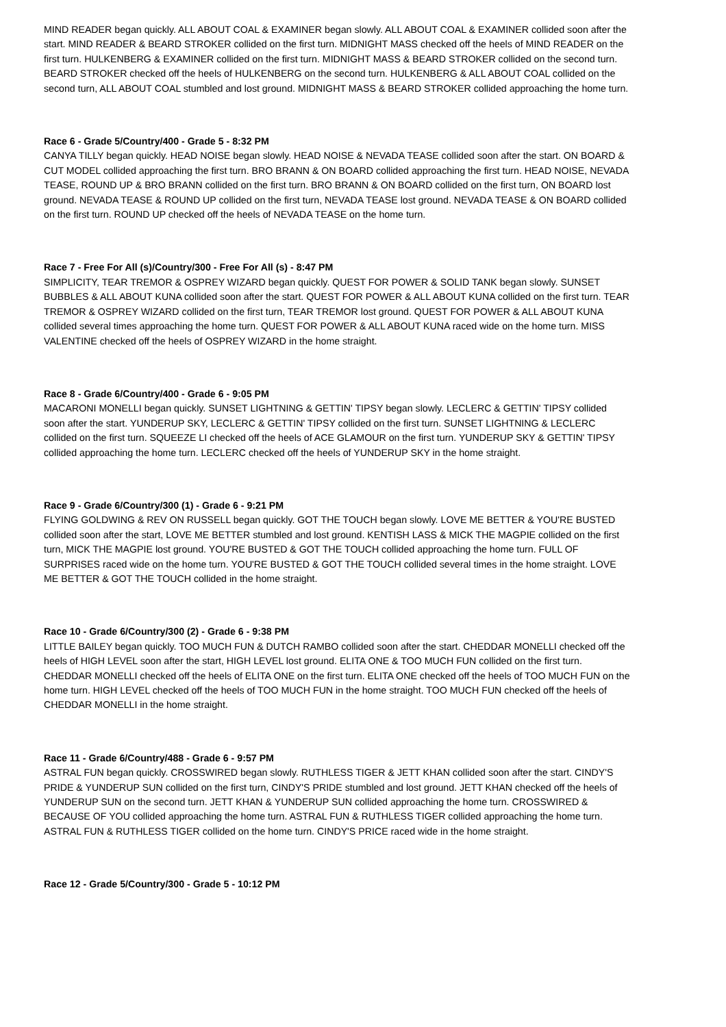MIND READER began quickly. ALL ABOUT COAL & EXAMINER began slowly. ALL ABOUT COAL & EXAMINER collided soon after the start. MIND READER & BEARD STROKER collided on the first turn. MIDNIGHT MASS checked off the heels of MIND READER on the first turn. HULKENBERG & EXAMINER collided on the first turn. MIDNIGHT MASS & BEARD STROKER collided on the second turn. BEARD STROKER checked off the heels of HULKENBERG on the second turn. HULKENBERG & ALL ABOUT COAL collided on the second turn, ALL ABOUT COAL stumbled and lost ground. MIDNIGHT MASS & BEARD STROKER collided approaching the home turn.
Race 6 - Grade 5/Country/400 - Grade 5 - 8:32 PM
CANYA TILLY began quickly. HEAD NOISE began slowly. HEAD NOISE & NEVADA TEASE collided soon after the start. ON BOARD & CUT MODEL collided approaching the first turn. BRO BRANN & ON BOARD collided approaching the first turn. HEAD NOISE, NEVADA TEASE, ROUND UP & BRO BRANN collided on the first turn. BRO BRANN & ON BOARD collided on the first turn, ON BOARD lost ground. NEVADA TEASE & ROUND UP collided on the first turn, NEVADA TEASE lost ground. NEVADA TEASE & ON BOARD collided on the first turn. ROUND UP checked off the heels of NEVADA TEASE on the home turn.
Race 7 - Free For All (s)/Country/300 - Free For All (s) - 8:47 PM
SIMPLICITY, TEAR TREMOR & OSPREY WIZARD began quickly. QUEST FOR POWER & SOLID TANK began slowly. SUNSET BUBBLES & ALL ABOUT KUNA collided soon after the start. QUEST FOR POWER & ALL ABOUT KUNA collided on the first turn. TEAR TREMOR & OSPREY WIZARD collided on the first turn, TEAR TREMOR lost ground. QUEST FOR POWER & ALL ABOUT KUNA collided several times approaching the home turn. QUEST FOR POWER & ALL ABOUT KUNA raced wide on the home turn. MISS VALENTINE checked off the heels of OSPREY WIZARD in the home straight.
Race 8 - Grade 6/Country/400 - Grade 6 - 9:05 PM
MACARONI MONELLI began quickly. SUNSET LIGHTNING & GETTIN' TIPSY began slowly. LECLERC & GETTIN' TIPSY collided soon after the start. YUNDERUP SKY, LECLERC & GETTIN' TIPSY collided on the first turn. SUNSET LIGHTNING & LECLERC collided on the first turn. SQUEEZE LI checked off the heels of ACE GLAMOUR on the first turn. YUNDERUP SKY & GETTIN' TIPSY collided approaching the home turn. LECLERC checked off the heels of YUNDERUP SKY in the home straight.
Race 9 - Grade 6/Country/300 (1) - Grade 6 - 9:21 PM
FLYING GOLDWING & REV ON RUSSELL began quickly. GOT THE TOUCH began slowly. LOVE ME BETTER & YOU'RE BUSTED collided soon after the start, LOVE ME BETTER stumbled and lost ground. KENTISH LASS & MICK THE MAGPIE collided on the first turn, MICK THE MAGPIE lost ground. YOU'RE BUSTED & GOT THE TOUCH collided approaching the home turn. FULL OF SURPRISES raced wide on the home turn. YOU'RE BUSTED & GOT THE TOUCH collided several times in the home straight. LOVE ME BETTER & GOT THE TOUCH collided in the home straight.
Race 10 - Grade 6/Country/300 (2) - Grade 6 - 9:38 PM
LITTLE BAILEY began quickly. TOO MUCH FUN & DUTCH RAMBO collided soon after the start. CHEDDAR MONELLI checked off the heels of HIGH LEVEL soon after the start, HIGH LEVEL lost ground. ELITA ONE & TOO MUCH FUN collided on the first turn. CHEDDAR MONELLI checked off the heels of ELITA ONE on the first turn. ELITA ONE checked off the heels of TOO MUCH FUN on the home turn. HIGH LEVEL checked off the heels of TOO MUCH FUN in the home straight. TOO MUCH FUN checked off the heels of CHEDDAR MONELLI in the home straight.
Race 11 - Grade 6/Country/488 - Grade 6 - 9:57 PM
ASTRAL FUN began quickly. CROSSWIRED began slowly. RUTHLESS TIGER & JETT KHAN collided soon after the start. CINDY'S PRIDE & YUNDERUP SUN collided on the first turn, CINDY'S PRIDE stumbled and lost ground. JETT KHAN checked off the heels of YUNDERUP SUN on the second turn. JETT KHAN & YUNDERUP SUN collided approaching the home turn. CROSSWIRED & BECAUSE OF YOU collided approaching the home turn. ASTRAL FUN & RUTHLESS TIGER collided approaching the home turn. ASTRAL FUN & RUTHLESS TIGER collided on the home turn. CINDY'S PRICE raced wide in the home straight.
Race 12 - Grade 5/Country/300 - Grade 5 - 10:12 PM